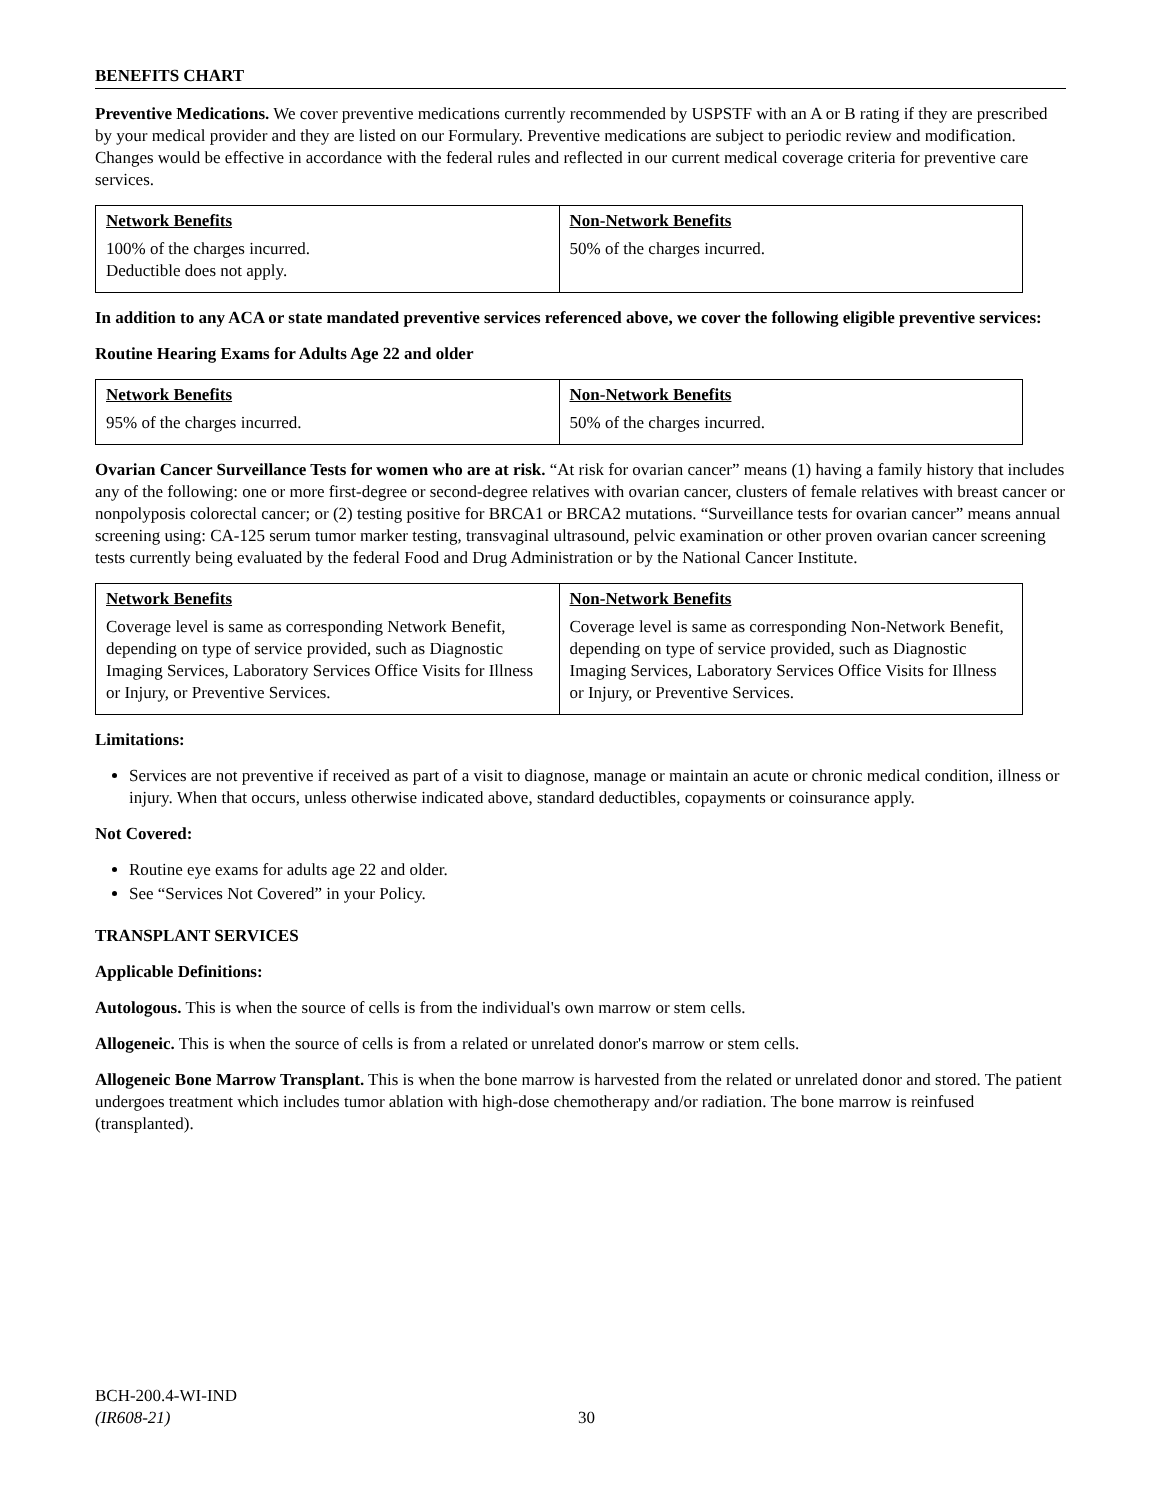BENEFITS CHART
Preventive Medications. We cover preventive medications currently recommended by USPSTF with an A or B rating if they are prescribed by your medical provider and they are listed on our Formulary. Preventive medications are subject to periodic review and modification. Changes would be effective in accordance with the federal rules and reflected in our current medical coverage criteria for preventive care services.
| Network Benefits 100% of the charges incurred. Deductible does not apply. | Non-Network Benefits 50% of the charges incurred. |
In addition to any ACA or state mandated preventive services referenced above, we cover the following eligible preventive services:
Routine Hearing Exams for Adults Age 22 and older
| Network Benefits 95% of the charges incurred. | Non-Network Benefits 50% of the charges incurred. |
Ovarian Cancer Surveillance Tests for women who are at risk. “At risk for ovarian cancer” means (1) having a family history that includes any of the following: one or more first-degree or second-degree relatives with ovarian cancer, clusters of female relatives with breast cancer or nonpolyposis colorectal cancer; or (2) testing positive for BRCA1 or BRCA2 mutations. “Surveillance tests for ovarian cancer” means annual screening using: CA-125 serum tumor marker testing, transvaginal ultrasound, pelvic examination or other proven ovarian cancer screening tests currently being evaluated by the federal Food and Drug Administration or by the National Cancer Institute.
| Network Benefits Coverage level is same as corresponding Network Benefit, depending on type of service provided, such as Diagnostic Imaging Services, Laboratory Services Office Visits for Illness or Injury, or Preventive Services. | Non-Network Benefits Coverage level is same as corresponding Non-Network Benefit, depending on type of service provided, such as Diagnostic Imaging Services, Laboratory Services Office Visits for Illness or Injury, or Preventive Services. |
Limitations:
Services are not preventive if received as part of a visit to diagnose, manage or maintain an acute or chronic medical condition, illness or injury. When that occurs, unless otherwise indicated above, standard deductibles, copayments or coinsurance apply.
Not Covered:
Routine eye exams for adults age 22 and older.
See “Services Not Covered” in your Policy.
TRANSPLANT SERVICES
Applicable Definitions:
Autologous. This is when the source of cells is from the individual's own marrow or stem cells.
Allogeneic. This is when the source of cells is from a related or unrelated donor's marrow or stem cells.
Allogeneic Bone Marrow Transplant. This is when the bone marrow is harvested from the related or unrelated donor and stored. The patient undergoes treatment which includes tumor ablation with high-dose chemotherapy and/or radiation. The bone marrow is reinfused (transplanted).
BCH-200.4-WI-IND
(IR608-21)
30